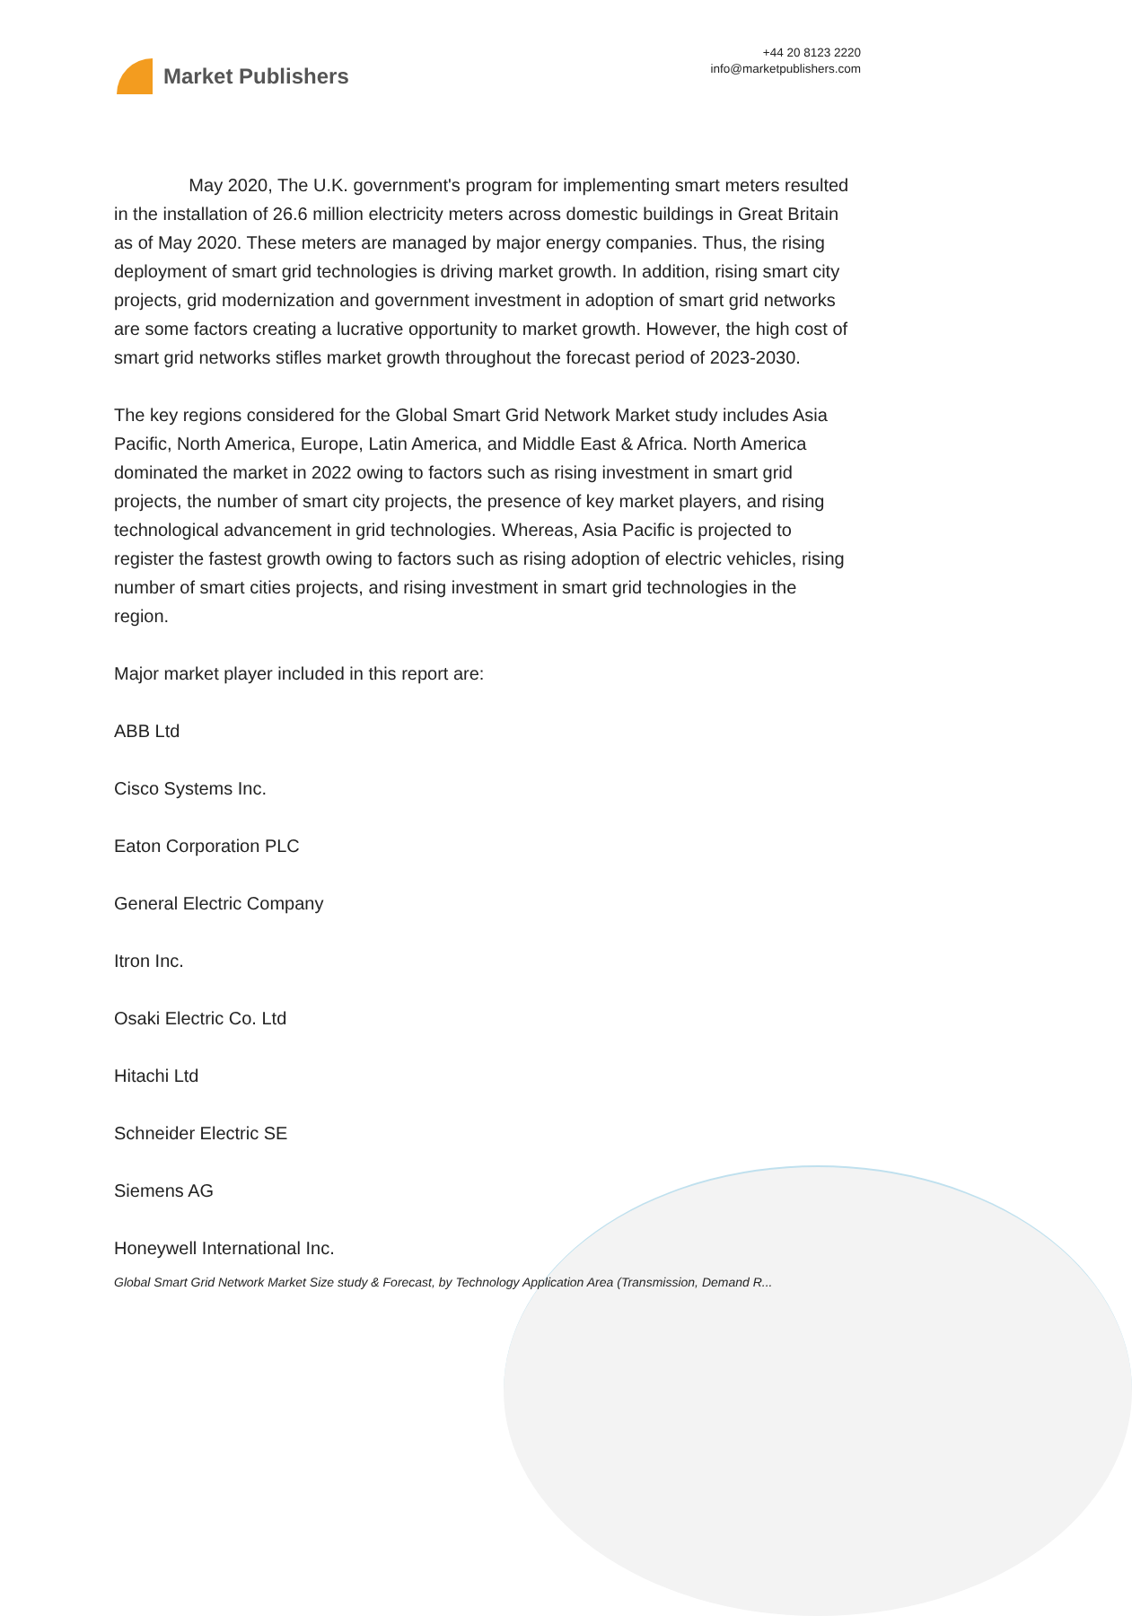Market Publishers
+44 20 8123 2220
info@marketpublishers.com
May 2020, The U.K. government's program for implementing smart meters resulted in the installation of 26.6 million electricity meters across domestic buildings in Great Britain as of May 2020. These meters are managed by major energy companies. Thus, the rising deployment of smart grid technologies is driving market growth. In addition, rising smart city projects, grid modernization and government investment in adoption of smart grid networks are some factors creating a lucrative opportunity to market growth. However, the high cost of smart grid networks stifles market growth throughout the forecast period of 2023-2030.
The key regions considered for the Global Smart Grid Network Market study includes Asia Pacific, North America, Europe, Latin America, and Middle East & Africa. North America dominated the market in 2022 owing to factors such as rising investment in smart grid projects, the number of smart city projects, the presence of key market players, and rising technological advancement in grid technologies. Whereas, Asia Pacific is projected to register the fastest growth owing to factors such as rising adoption of electric vehicles, rising number of smart cities projects, and rising investment in smart grid technologies in the region.
Major market player included in this report are:
ABB Ltd
Cisco Systems Inc.
Eaton Corporation PLC
General Electric Company
Itron Inc.
Osaki Electric Co. Ltd
Hitachi Ltd
Schneider Electric SE
Siemens AG
Honeywell International Inc.
Global Smart Grid Network Market Size study & Forecast, by Technology Application Area (Transmission, Demand R...